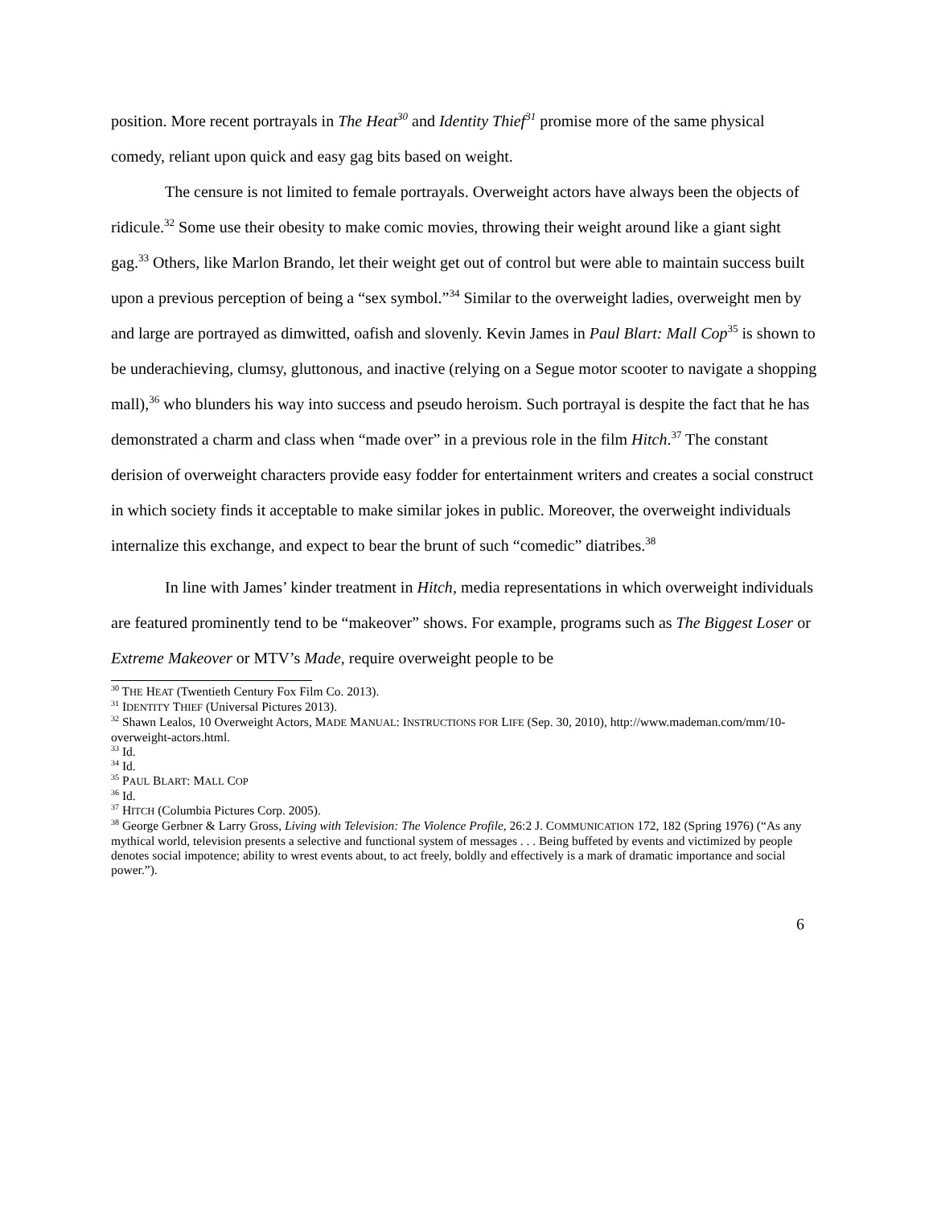position. More recent portrayals in The Heat<sup>30</sup> and Identity Thief<sup>31</sup> promise more of the same physical comedy, reliant upon quick and easy gag bits based on weight.
The censure is not limited to female portrayals. Overweight actors have always been the objects of ridicule.<sup>32</sup> Some use their obesity to make comic movies, throwing their weight around like a giant sight gag.<sup>33</sup> Others, like Marlon Brando, let their weight get out of control but were able to maintain success built upon a previous perception of being a “sex symbol.”<sup>34</sup> Similar to the overweight ladies, overweight men by and large are portrayed as dimwitted, oafish and slovenly. Kevin James in Paul Blart: Mall Cop<sup>35</sup> is shown to be underachieving, clumsy, gluttonous, and inactive (relying on a Segue motor scooter to navigate a shopping mall),<sup>36</sup> who blunders his way into success and pseudo heroism. Such portrayal is despite the fact that he has demonstrated a charm and class when “made over” in a previous role in the film Hitch.<sup>37</sup> The constant derision of overweight characters provide easy fodder for entertainment writers and creates a social construct in which society finds it acceptable to make similar jokes in public. Moreover, the overweight individuals internalize this exchange, and expect to bear the brunt of such “comedic” diatribes.<sup>38</sup>
In line with James’ kinder treatment in Hitch, media representations in which overweight individuals are featured prominently tend to be “makeover” shows. For example, programs such as The Biggest Loser or Extreme Makeover or MTV’s Made, require overweight people to be
<sup>30</sup> THE HEAT (Twentieth Century Fox Film Co. 2013).
<sup>31</sup> IDENTITY THIEF (Universal Pictures 2013).
<sup>32</sup> Shawn Lealos, 10 Overweight Actors, MADE MANUAL: INSTRUCTIONS FOR LIFE (Sep. 30, 2010), http://www.mademan.com/mm/10-overweight-actors.html.
<sup>33</sup> Id.
<sup>34</sup> Id.
<sup>35</sup> PAUL BLART: MALL COP
<sup>36</sup> Id.
<sup>37</sup> HITCH (Columbia Pictures Corp. 2005).
<sup>38</sup> George Gerbner & Larry Gross, Living with Television: The Violence Profile, 26:2 J. COMMUNICATION 172, 182 (Spring 1976) (“As any mythical world, television presents a selective and functional system of messages . . . Being buffeted by events and victimized by people denotes social impotence; ability to wrest events about, to act freely, boldly and effectively is a mark of dramatic importance and social power.”).
6